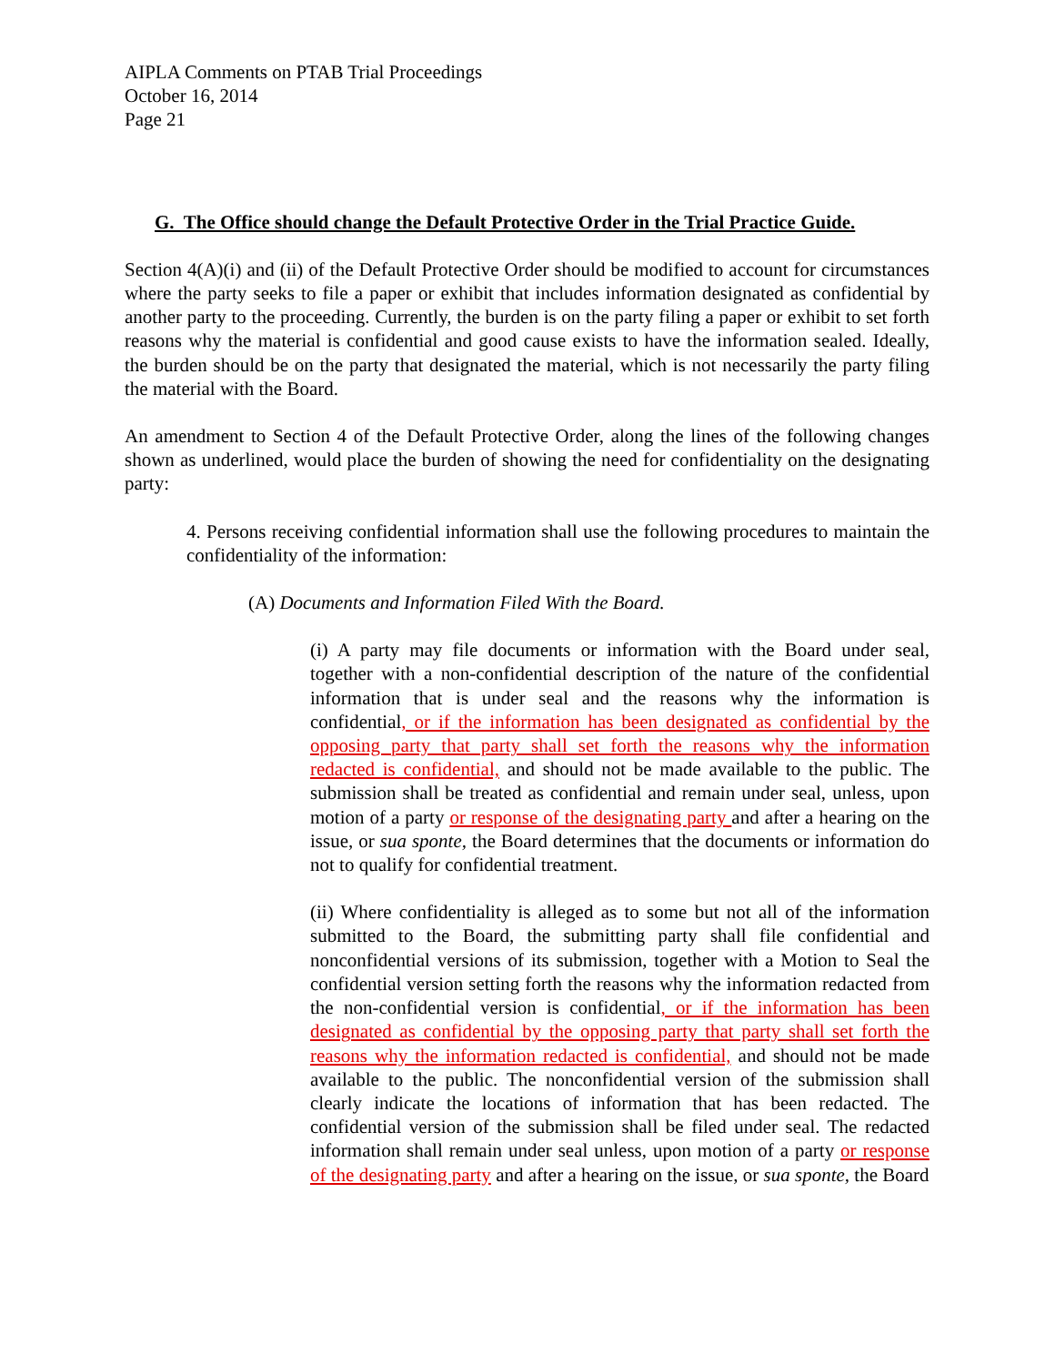AIPLA Comments on PTAB Trial Proceedings
October 16, 2014
Page 21
G. The Office should change the Default Protective Order in the Trial Practice Guide.
Section 4(A)(i) and (ii) of the Default Protective Order should be modified to account for circumstances where the party seeks to file a paper or exhibit that includes information designated as confidential by another party to the proceeding. Currently, the burden is on the party filing a paper or exhibit to set forth reasons why the material is confidential and good cause exists to have the information sealed. Ideally, the burden should be on the party that designated the material, which is not necessarily the party filing the material with the Board.
An amendment to Section 4 of the Default Protective Order, along the lines of the following changes shown as underlined, would place the burden of showing the need for confidentiality on the designating party:
4. Persons receiving confidential information shall use the following procedures to maintain the confidentiality of the information:
(A) Documents and Information Filed With the Board.
(i) A party may file documents or information with the Board under seal, together with a non-confidential description of the nature of the confidential information that is under seal and the reasons why the information is confidential, or if the information has been designated as confidential by the opposing party that party shall set forth the reasons why the information redacted is confidential, and should not be made available to the public. The submission shall be treated as confidential and remain under seal, unless, upon motion of a party or response of the designating party and after a hearing on the issue, or sua sponte, the Board determines that the documents or information do not to qualify for confidential treatment.
(ii) Where confidentiality is alleged as to some but not all of the information submitted to the Board, the submitting party shall file confidential and nonconfidential versions of its submission, together with a Motion to Seal the confidential version setting forth the reasons why the information redacted from the non-confidential version is confidential, or if the information has been designated as confidential by the opposing party that party shall set forth the reasons why the information redacted is confidential, and should not be made available to the public. The nonconfidential version of the submission shall clearly indicate the locations of information that has been redacted. The confidential version of the submission shall be filed under seal. The redacted information shall remain under seal unless, upon motion of a party or response of the designating party and after a hearing on the issue, or sua sponte, the Board